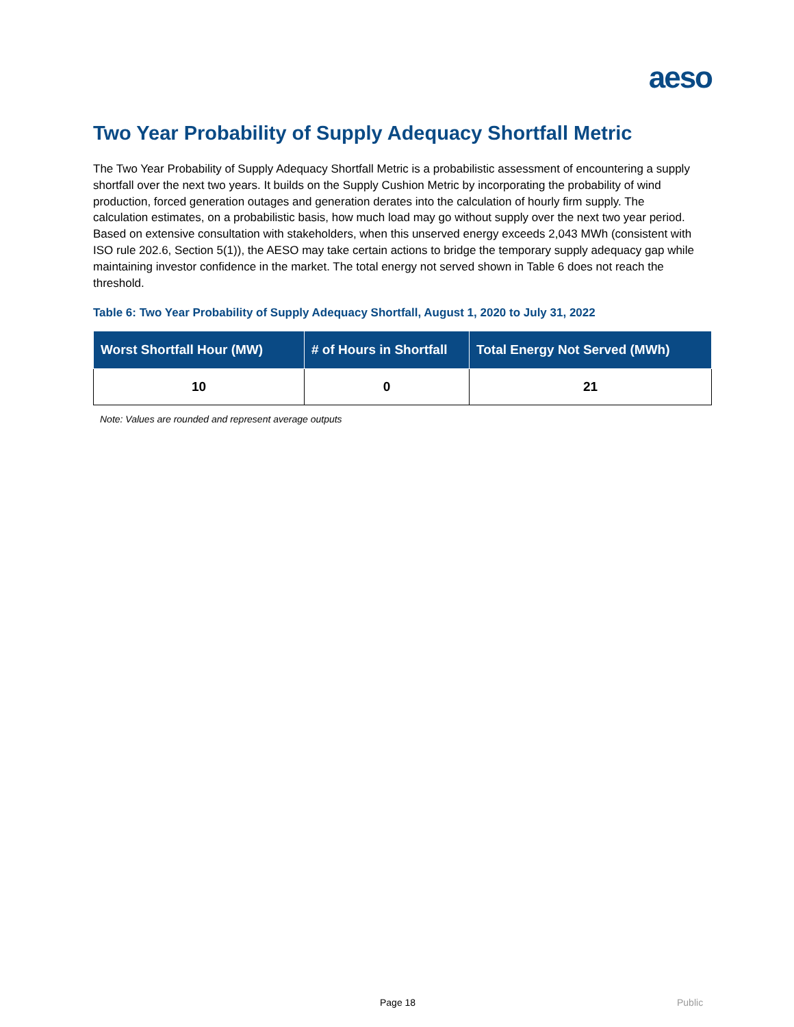aeso
Two Year Probability of Supply Adequacy Shortfall Metric
The Two Year Probability of Supply Adequacy Shortfall Metric is a probabilistic assessment of encountering a supply shortfall over the next two years. It builds on the Supply Cushion Metric by incorporating the probability of wind production, forced generation outages and generation derates into the calculation of hourly firm supply. The calculation estimates, on a probabilistic basis, how much load may go without supply over the next two year period. Based on extensive consultation with stakeholders, when this unserved energy exceeds 2,043 MWh (consistent with ISO rule 202.6, Section 5(1)), the AESO may take certain actions to bridge the temporary supply adequacy gap while maintaining investor confidence in the market. The total energy not served shown in Table 6 does not reach the threshold.
Table 6: Two Year Probability of Supply Adequacy Shortfall, August 1, 2020 to July 31, 2022
| Worst Shortfall Hour (MW) | # of Hours in Shortfall | Total Energy Not Served (MWh) |
| --- | --- | --- |
| 10 | 0 | 21 |
Note: Values are rounded and represent average outputs
Page 18 Public